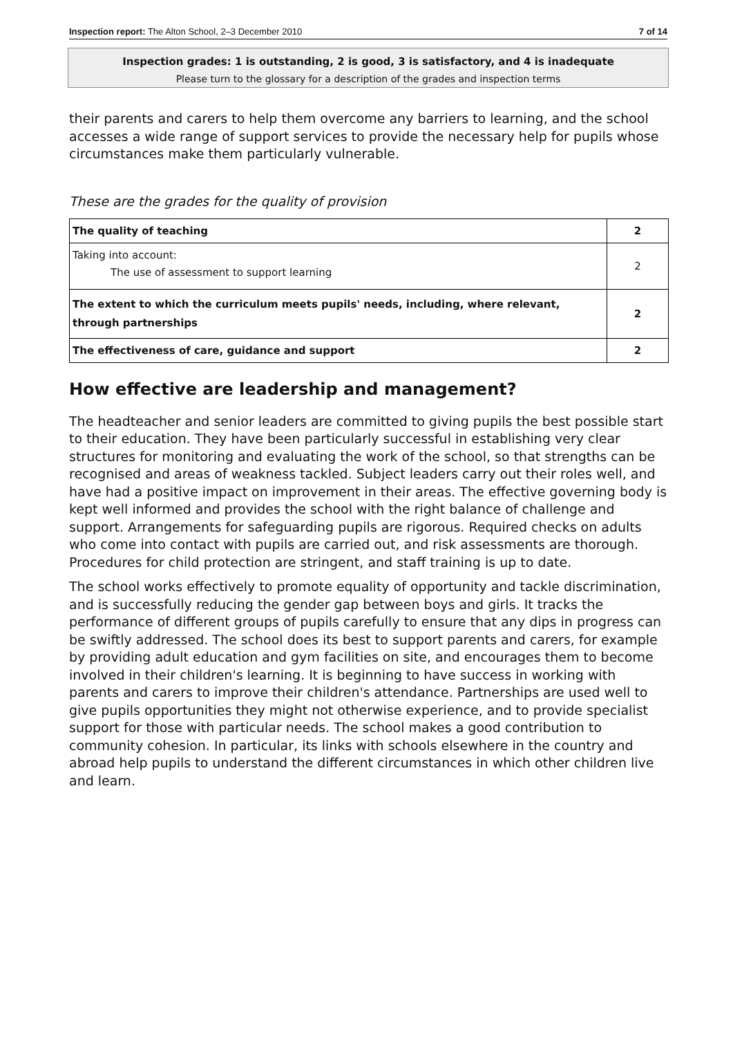Inspection report: The Alton School, 2–3 December 2010 7 of 14
Inspection grades: 1 is outstanding, 2 is good, 3 is satisfactory, and 4 is inadequate
Please turn to the glossary for a description of the grades and inspection terms
their parents and carers to help them overcome any barriers to learning, and the school accesses a wide range of support services to provide the necessary help for pupils whose circumstances make them particularly vulnerable.
These are the grades for the quality of provision
| The quality of teaching | 2 |
| Taking into account: The use of assessment to support learning | 2 |
| The extent to which the curriculum meets pupils' needs, including, where relevant, through partnerships | 2 |
| The effectiveness of care, guidance and support | 2 |
How effective are leadership and management?
The headteacher and senior leaders are committed to giving pupils the best possible start to their education. They have been particularly successful in establishing very clear structures for monitoring and evaluating the work of the school, so that strengths can be recognised and areas of weakness tackled. Subject leaders carry out their roles well, and have had a positive impact on improvement in their areas. The effective governing body is kept well informed and provides the school with the right balance of challenge and support. Arrangements for safeguarding pupils are rigorous. Required checks on adults who come into contact with pupils are carried out, and risk assessments are thorough. Procedures for child protection are stringent, and staff training is up to date.
The school works effectively to promote equality of opportunity and tackle discrimination, and is successfully reducing the gender gap between boys and girls. It tracks the performance of different groups of pupils carefully to ensure that any dips in progress can be swiftly addressed. The school does its best to support parents and carers, for example by providing adult education and gym facilities on site, and encourages them to become involved in their children's learning. It is beginning to have success in working with parents and carers to improve their children's attendance. Partnerships are used well to give pupils opportunities they might not otherwise experience, and to provide specialist support for those with particular needs. The school makes a good contribution to community cohesion. In particular, its links with schools elsewhere in the country and abroad help pupils to understand the different circumstances in which other children live and learn.